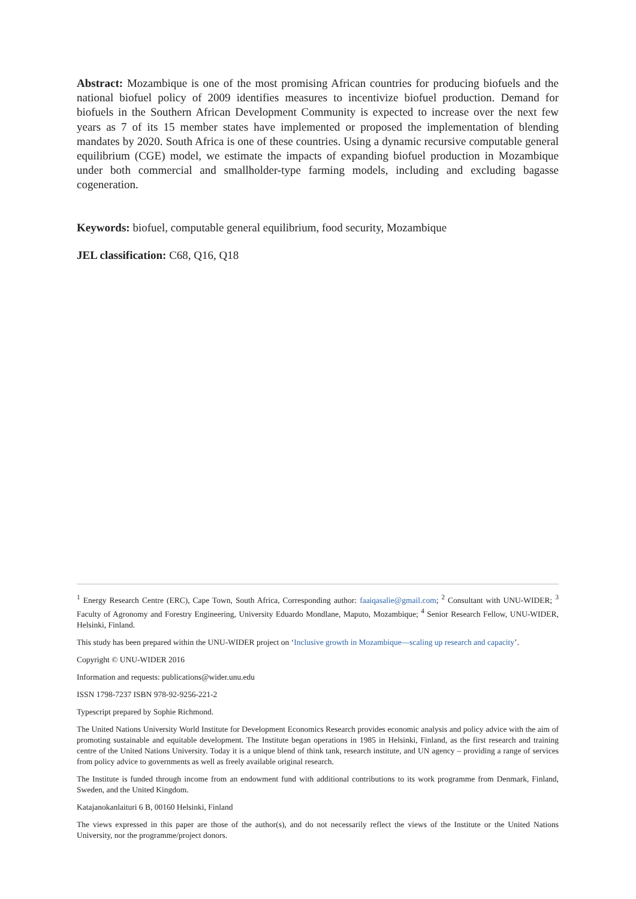Abstract: Mozambique is one of the most promising African countries for producing biofuels and the national biofuel policy of 2009 identifies measures to incentivize biofuel production. Demand for biofuels in the Southern African Development Community is expected to increase over the next few years as 7 of its 15 member states have implemented or proposed the implementation of blending mandates by 2020. South Africa is one of these countries. Using a dynamic recursive computable general equilibrium (CGE) model, we estimate the impacts of expanding biofuel production in Mozambique under both commercial and smallholder-type farming models, including and excluding bagasse cogeneration.
Keywords: biofuel, computable general equilibrium, food security, Mozambique
JEL classification: C68, Q16, Q18
<sup>1</sup> Energy Research Centre (ERC), Cape Town, South Africa, Corresponding author: faaiqasalie@gmail.com; <sup>2</sup> Consultant with UNU-WIDER; <sup>3</sup> Faculty of Agronomy and Forestry Engineering, University Eduardo Mondlane, Maputo, Mozambique; <sup>4</sup> Senior Research Fellow, UNU-WIDER, Helsinki, Finland.
This study has been prepared within the UNU-WIDER project on ‘Inclusive growth in Mozambique—scaling up research and capacity’.
Copyright © UNU-WIDER 2016
Information and requests: publications@wider.unu.edu
ISSN 1798-7237 ISBN 978-92-9256-221-2
Typescript prepared by Sophie Richmond.
The United Nations University World Institute for Development Economics Research provides economic analysis and policy advice with the aim of promoting sustainable and equitable development. The Institute began operations in 1985 in Helsinki, Finland, as the first research and training centre of the United Nations University. Today it is a unique blend of think tank, research institute, and UN agency – providing a range of services from policy advice to governments as well as freely available original research.
The Institute is funded through income from an endowment fund with additional contributions to its work programme from Denmark, Finland, Sweden, and the United Kingdom.
Katajanokanlaituri 6 B, 00160 Helsinki, Finland
The views expressed in this paper are those of the author(s), and do not necessarily reflect the views of the Institute or the United Nations University, nor the programme/project donors.